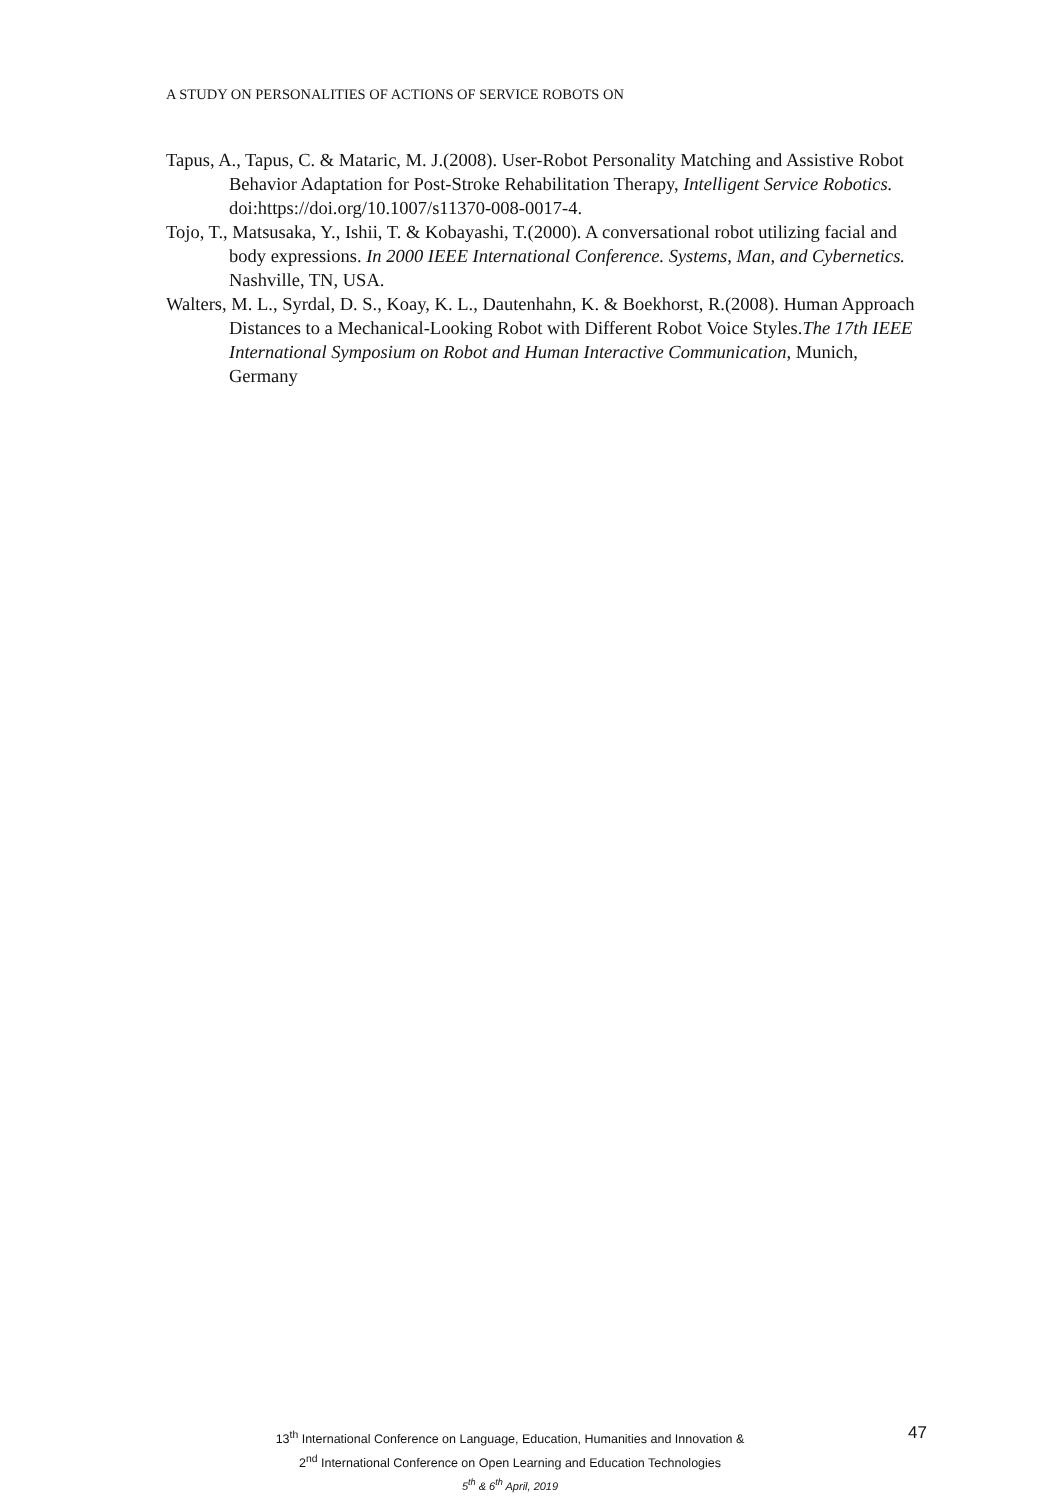A STUDY ON PERSONALITIES OF ACTIONS OF SERVICE ROBOTS ON
Tapus, A., Tapus, C. & Mataric, M. J.(2008). User-Robot Personality Matching and Assistive Robot Behavior Adaptation for Post-Stroke Rehabilitation Therapy, Intelligent Service Robotics. doi:https://doi.org/10.1007/s11370-008-0017-4.
Tojo, T., Matsusaka, Y., Ishii, T. & Kobayashi, T.(2000). A conversational robot utilizing facial and body expressions. In 2000 IEEE International Conference. Systems, Man, and Cybernetics. Nashville, TN, USA.
Walters, M. L., Syrdal, D. S., Koay, K. L., Dautenhahn, K. & Boekhorst, R.(2008). Human Approach Distances to a Mechanical-Looking Robot with Different Robot Voice Styles.The 17th IEEE International Symposium on Robot and Human Interactive Communication, Munich, Germany
13<sup>th</sup> International Conference on Language, Education, Humanities and Innovation &
2<sup>nd</sup> International Conference on Open Learning and Education Technologies
5<sup>th</sup> & 6<sup>th</sup> April, 2019
47